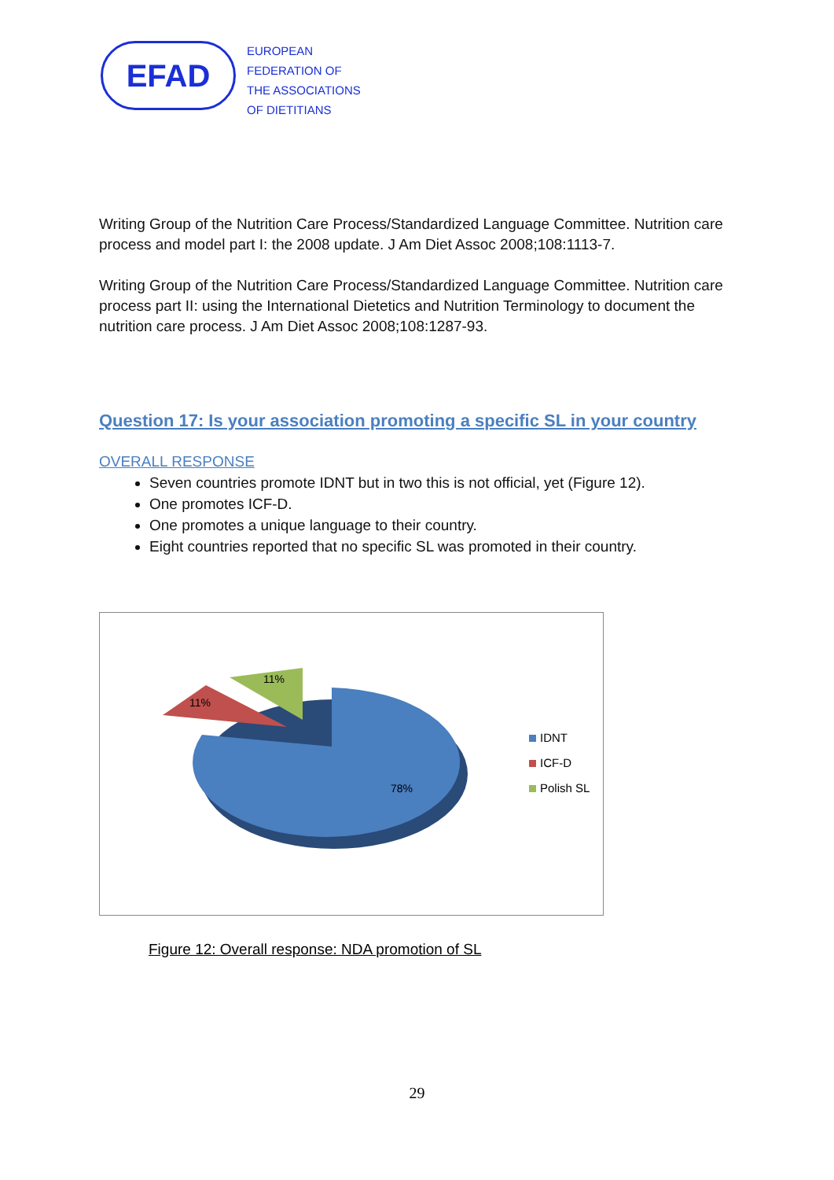EFAD
EUROPEAN
FEDERATION OF
THE ASSOCIATIONS
OF DIETITIANS
Writing Group of the Nutrition Care Process/Standardized Language Committee. Nutrition care process and model part I: the 2008 update. J Am Diet Assoc 2008;108:1113-7.
Writing Group of the Nutrition Care Process/Standardized Language Committee. Nutrition care process part II: using the International Dietetics and Nutrition Terminology to document the nutrition care process. J Am Diet Assoc 2008;108:1287-93.
Question 17: Is your association promoting a specific SL in your country
OVERALL RESPONSE
Seven countries promote IDNT but in two this is not official, yet (Figure 12).
One promotes ICF-D.
One promotes a unique language to their country.
Eight countries reported that no specific SL was promoted in their country.
78%
11%
11%
IDNT
ICF-D
Polish SL
Figure 12: Overall response: NDA promotion of SL
29